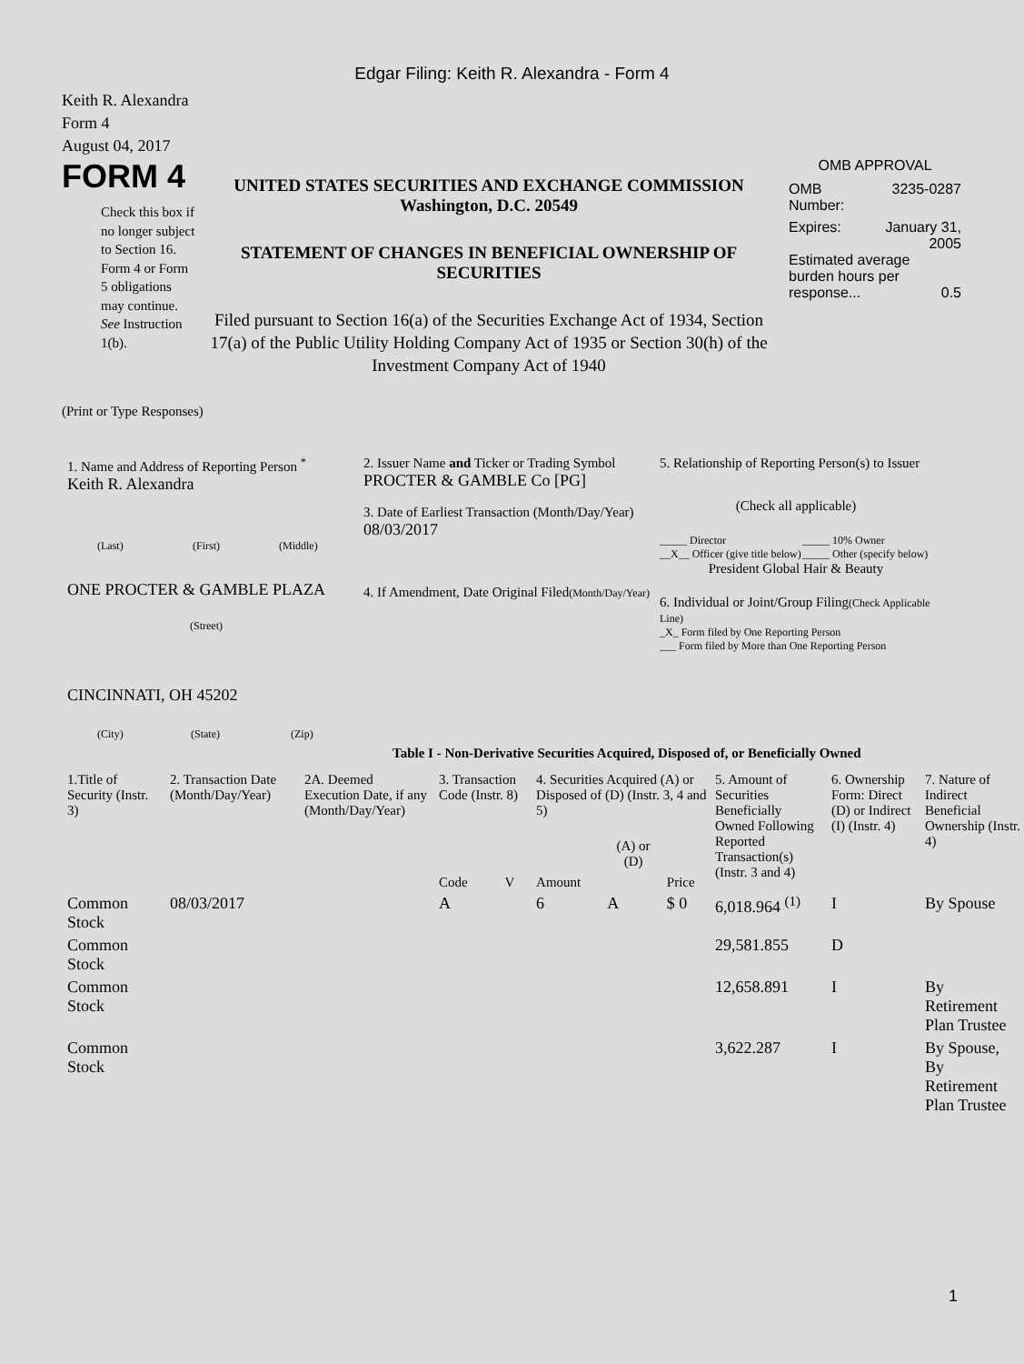Edgar Filing: Keith R. Alexandra - Form 4
Keith R. Alexandra
Form 4
August 04, 2017
FORM 4
Check this box if no longer subject to Section 16. Form 4 or Form 5 obligations may continue. See Instruction 1(b).
UNITED STATES SECURITIES AND EXCHANGE COMMISSION
Washington, D.C. 20549
STATEMENT OF CHANGES IN BENEFICIAL OWNERSHIP OF SECURITIES
Filed pursuant to Section 16(a) of the Securities Exchange Act of 1934, Section 17(a) of the Public Utility Holding Company Act of 1935 or Section 30(h) of the Investment Company Act of 1940
OMB APPROVAL
OMB
Number: 3235-0287
Expires: January 31,
2005
Estimated average burden hours per response... 0.5
(Print or Type Responses)
1. Name and Address of Reporting Person <sup>*</sup>
Keith R. Alexandra
(Last) (First) (Middle)
ONE PROCTER & GAMBLE PLAZA
(Street)
CINCINNATI, OH 45202
(City) (State) (Zip)
2. Issuer Name and Ticker or Trading Symbol
PROCTER & GAMBLE Co [PG]
3. Date of Earliest Transaction (Month/Day/Year)
08/03/2017
4. If Amendment, Date Original Filed(Month/Day/Year)
5. Relationship of Reporting Person(s) to Issuer
(Check all applicable)
_____ Director
__X__ Officer (give title below) _____ 10% Owner
_____ Other (specify below)
President Global Hair & Beauty
6. Individual or Joint/Group Filing(Check Applicable Line)
_X_ Form filed by One Reporting Person
___ Form filed by More than One Reporting Person
Table I - Non-Derivative Securities Acquired, Disposed of, or Beneficially Owned
| 1.Title of Security (Instr. 3) | 2. Transaction Date (Month/Day/Year) | 2A. Deemed Execution Date, if any (Month/Day/Year) | 3. Transaction Code (Instr. 8) | | 4. Securities Acquired (A) or Disposed of (D) (Instr. 3, 4 and 5) | | | 5. Amount of Securities Beneficially Owned Following Reported Transaction(s) (Instr. 3 and 4) | 6. Ownership Form: Direct (D) or Indirect (I) (Instr. 4) | 7. Nature of Indirect Beneficial Ownership (Instr. 4) |
| --- | --- | --- | --- | --- | --- | --- | --- | --- | --- | --- |
| | | | Code | V | Amount | (A) or (D) | Price | | | |
| Common Stock | 08/03/2017 | | A | | 6 | A | $ 0 | 6,018.964 <sup>(1)</sup> | I | By Spouse |
| Common Stock | | | | | | | | 29,581.855 | D | |
| Common Stock | | | | | | | | 12,658.891 | I | By Retirement Plan Trustee |
| Common Stock | | | | | | | | 3,622.287 | I | By Spouse, By Retirement Plan Trustee |
1